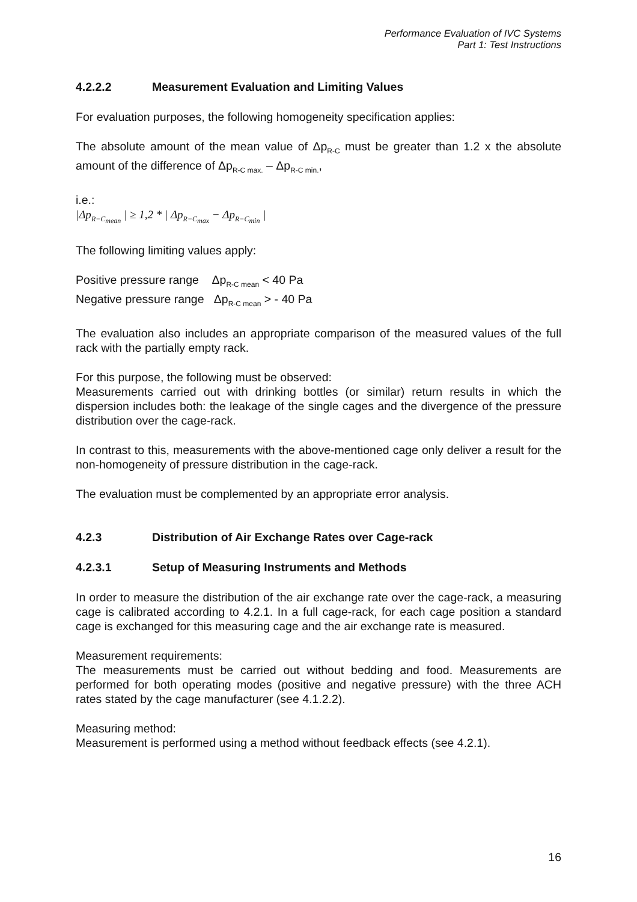Performance Evaluation of IVC Systems
Part 1: Test Instructions
4.2.2.2 Measurement Evaluation and Limiting Values
For evaluation purposes, the following homogeneity specification applies:
The absolute amount of the mean value of Δp<sub>R-C</sub> must be greater than 1.2 x the absolute amount of the difference of Δp<sub>R-C max.</sub> – Δp<sub>R-C min.</sub>,
i.e.:
|Δp<sub>R−C<sub>mean</sub></sub> | ≥ 1,2 * | Δp<sub>R−C<sub>max</sub></sub> − Δp<sub>R−C<sub>min</sub></sub> |
The following limiting values apply:
Positive pressure range Δp<sub>R-C mean</sub> < 40 Pa
Negative pressure range Δp<sub>R-C mean</sub> > - 40 Pa
The evaluation also includes an appropriate comparison of the measured values of the full rack with the partially empty rack.
For this purpose, the following must be observed:
Measurements carried out with drinking bottles (or similar) return results in which the dispersion includes both: the leakage of the single cages and the divergence of the pressure distribution over the cage-rack.
In contrast to this, measurements with the above-mentioned cage only deliver a result for the non-homogeneity of pressure distribution in the cage-rack.
The evaluation must be complemented by an appropriate error analysis.
4.2.3 Distribution of Air Exchange Rates over Cage-rack
4.2.3.1 Setup of Measuring Instruments and Methods
In order to measure the distribution of the air exchange rate over the cage-rack, a measuring cage is calibrated according to 4.2.1. In a full cage-rack, for each cage position a standard cage is exchanged for this measuring cage and the air exchange rate is measured.
Measurement requirements:
The measurements must be carried out without bedding and food. Measurements are performed for both operating modes (positive and negative pressure) with the three ACH rates stated by the cage manufacturer (see 4.1.2.2).
Measuring method:
Measurement is performed using a method without feedback effects (see 4.2.1).
16